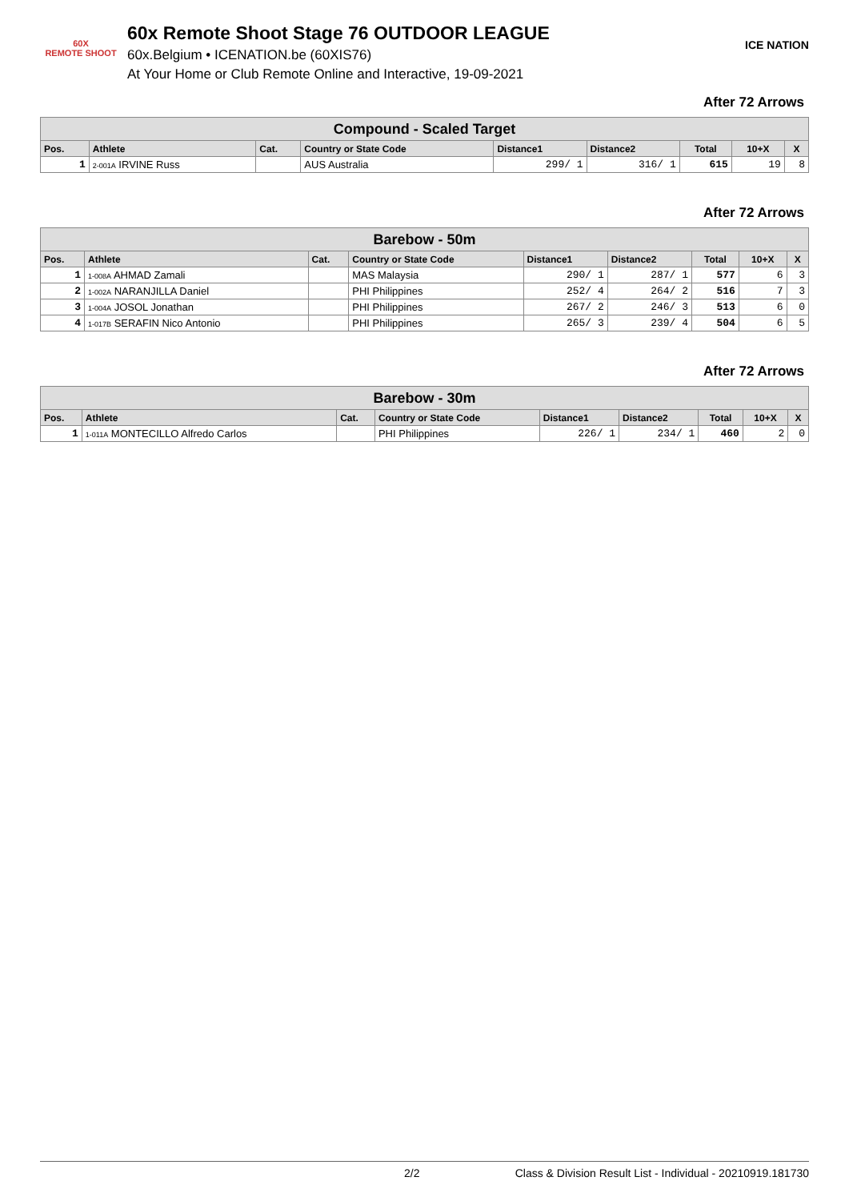60X
REMOTE SHOOT
60x Remote Shoot Stage 76 OUTDOOR LEAGUE
60x.Belgium • ICENATION.be (60XIS76)
At Your Home or Club Remote Online and Interactive, 19-09-2021
ICE NATION
After 72 Arrows
| Compound - Scaled Target | | | | | | | | |
| --- | --- | --- | --- | --- | --- | --- | --- | --- |
| Pos. | Athlete | Cat. | Country or State Code | Distance1 | Distance2 | Total | 10+X | X |
| 1 | 2-001A IRVINE Russ | | AUS Australia | 299/ 1 | 316/ 1 | 615 | 19 | 8 |
After 72 Arrows
| Barebow - 50m | | | | | | | | |
| --- | --- | --- | --- | --- | --- | --- | --- | --- |
| Pos. | Athlete | Cat. | Country or State Code | Distance1 | Distance2 | Total | 10+X | X |
| 1 | 1-008A AHMAD Zamali | | MAS Malaysia | 290/ 1 | 287/ 1 | 577 | 6 | 3 |
| 2 | 1-002A NARANJILLA Daniel | | PHI Philippines | 252/ 4 | 264/ 2 | 516 | 7 | 3 |
| 3 | 1-004A JOSOL Jonathan | | PHI Philippines | 267/ 2 | 246/ 3 | 513 | 6 | 0 |
| 4 | 1-017B SERAFIN Nico Antonio | | PHI Philippines | 265/ 3 | 239/ 4 | 504 | 6 | 5 |
After 72 Arrows
| Barebow - 30m | | | | | | | | |
| --- | --- | --- | --- | --- | --- | --- | --- | --- |
| Pos. | Athlete | Cat. | Country or State Code | Distance1 | Distance2 | Total | 10+X | X |
| 1 | 1-011A MONTECILLO Alfredo Carlos | | PHI Philippines | 226/ 1 | 234/ 1 | 460 | 2 | 0 |
2/2 Class & Division Result List - Individual - 20210919.181730